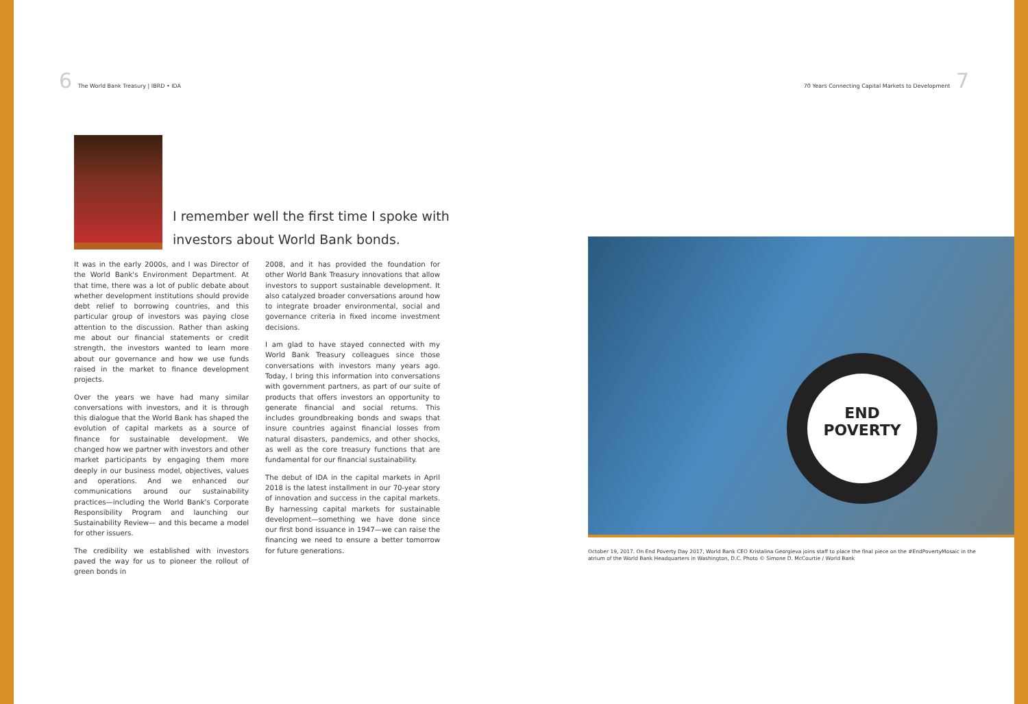6 The World Bank Treasury | IBRD • IDA
70 Years Connecting Capital Markets to Development 7
I remember well the first time I spoke with investors about World Bank bonds.
It was in the early 2000s, and I was Director of the World Bank's Environment Department. At that time, there was a lot of public debate about whether development institutions should provide debt relief to borrowing countries, and this particular group of investors was paying close attention to the discussion. Rather than asking me about our financial statements or credit strength, the investors wanted to learn more about our governance and how we use funds raised in the market to finance development projects.
Over the years we have had many similar conversations with investors, and it is through this dialogue that the World Bank has shaped the evolution of capital markets as a source of finance for sustainable development. We changed how we partner with investors and other market participants by engaging them more deeply in our business model, objectives, values and operations. And we enhanced our communications around our sustainability practices—including the World Bank's Corporate Responsibility Program and launching our Sustainability Review— and this became a model for other issuers.
The credibility we established with investors paved the way for us to pioneer the rollout of green bonds in
2008, and it has provided the foundation for other World Bank Treasury innovations that allow investors to support sustainable development. It also catalyzed broader conversations around how to integrate broader environmental, social and governance criteria in fixed income investment decisions.
I am glad to have stayed connected with my World Bank Treasury colleagues since those conversations with investors many years ago. Today, I bring this information into conversations with government partners, as part of our suite of products that offers investors an opportunity to generate financial and social returns. This includes groundbreaking bonds and swaps that insure countries against financial losses from natural disasters, pandemics, and other shocks, as well as the core treasury functions that are fundamental for our financial sustainability.
The debut of IDA in the capital markets in April 2018 is the latest installment in our 70-year story of innovation and success in the capital markets. By harnessing capital markets for sustainable development—something we have done since our first bond issuance in 1947—we can raise the financing we need to ensure a better tomorrow for future generations.
END
POVERTY
October 19, 2017. On End Poverty Day 2017, World Bank CEO Kristalina Georgieva joins staff to place the final piece on the #EndPovertyMosaic in the atrium of the World Bank Headquarters in Washington, D.C. Photo © Simone D. McCourtie / World Bank